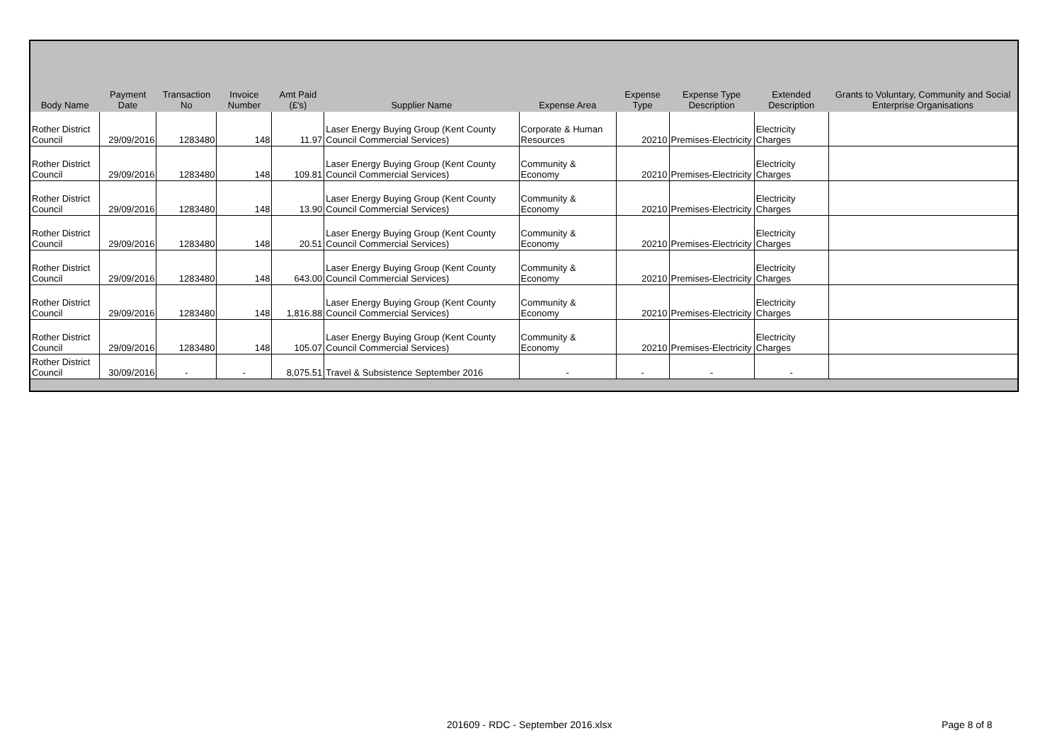| Body Name | Payment Date | Transaction No | Invoice Number | Amt Paid (£'s) | Supplier Name | Expense Area | Expense Type | Expense Type Description | Extended Description | Grants to Voluntary, Community and Social Enterprise Organisations |
| --- | --- | --- | --- | --- | --- | --- | --- | --- | --- | --- |
| Rother District Council | 29/09/2016 | 1283480 | 148 | 11.97 | Laser Energy Buying Group (Kent County Council Commercial Services) | Corporate & Human Resources | 20210 | Premises-Electricity | Electricity Charges | |
| Rother District Council | 29/09/2016 | 1283480 | 148 | 109.81 | Laser Energy Buying Group (Kent County Council Commercial Services) | Community & Economy | 20210 | Premises-Electricity | Electricity Charges | |
| Rother District Council | 29/09/2016 | 1283480 | 148 | 13.90 | Laser Energy Buying Group (Kent County Council Commercial Services) | Community & Economy | 20210 | Premises-Electricity | Electricity Charges | |
| Rother District Council | 29/09/2016 | 1283480 | 148 | 20.51 | Laser Energy Buying Group (Kent County Council Commercial Services) | Community & Economy | 20210 | Premises-Electricity | Electricity Charges | |
| Rother District Council | 29/09/2016 | 1283480 | 148 | 643.00 | Laser Energy Buying Group (Kent County Council Commercial Services) | Community & Economy | 20210 | Premises-Electricity | Electricity Charges | |
| Rother District Council | 29/09/2016 | 1283480 | 148 | 1,816.88 | Laser Energy Buying Group (Kent County Council Commercial Services) | Community & Economy | 20210 | Premises-Electricity | Electricity Charges | |
| Rother District Council | 29/09/2016 | 1283480 | 148 | 105.07 | Laser Energy Buying Group (Kent County Council Commercial Services) | Community & Economy | 20210 | Premises-Electricity | Electricity Charges | |
| Rother District Council | 30/09/2016 | - | - | 8,075.51 | Travel & Subsistence September 2016 | - | - | - | - | |
201609 - RDC - September 2016.xlsx Page 8 of 8